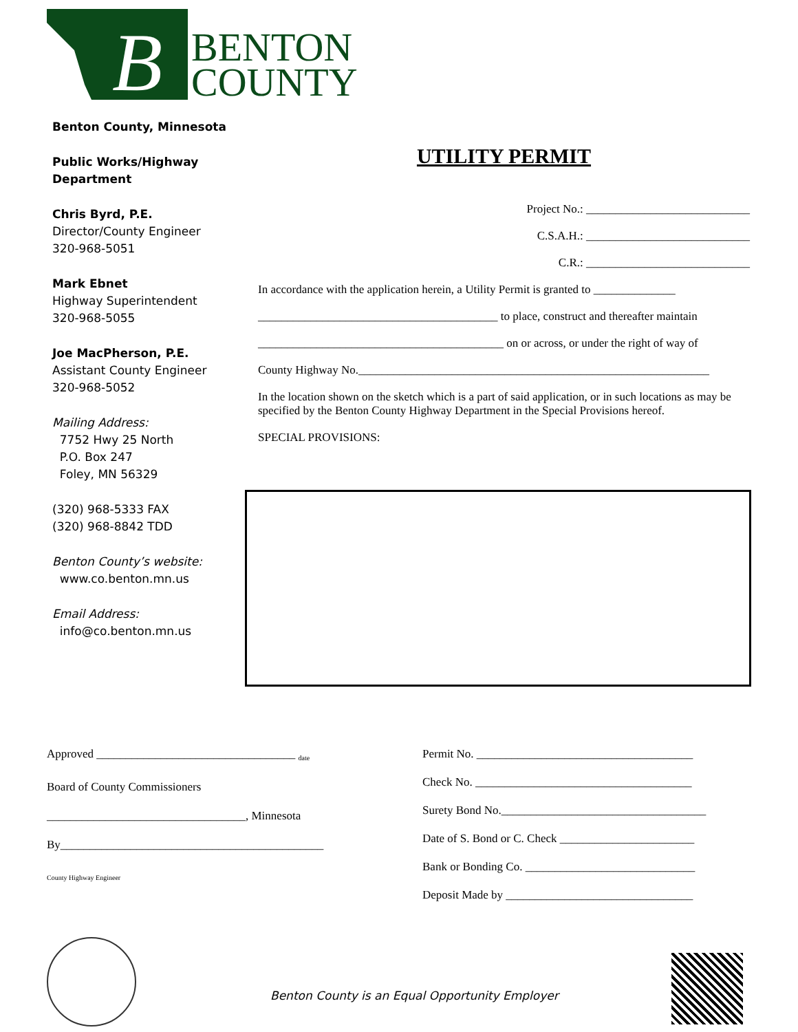B
BENTON
COUNTY
Benton County, Minnesota
Public Works/Highway Department
Chris Byrd, P.E.
Director/County Engineer
320-968-5051
Mark Ebnet
Highway Superintendent
320-968-5055
Joe MacPherson, P.E.
Assistant County Engineer
320-968-5052
Mailing Address:
7752 Hwy 25 North
P.O. Box 247
Foley, MN 56329
(320) 968-5333 FAX
(320) 968-8842 TDD
Benton County’s website:
www.co.benton.mn.us
Email Address:
info@co.benton.mn.us
UTILITY PERMIT
Project No.: ____________________________
C.S.A.H.: ____________________________
C.R.: ____________________________
In accordance with the application herein, a Utility Permit is granted to ______________
_________________________________________ to place, construct and thereafter maintain
__________________________________________ on or across, or under the right of way of
County Highway No.____________________________________________________________
In the location shown on the sketch which is a part of said application, or in such locations as may be specified by the Benton County Highway Department in the Special Provisions hereof.
SPECIAL PROVISIONS:
Approved __________________________________ <sub>date</sub>
Board of County Commissioners
__________________________________, Minnesota
By_____________________________________________ <sub>County Highway Engineer</sub>
Permit No. _____________________________________
Check No. _____________________________________
Surety Bond No.___________________________________
Date of S. Bond or C. Check _______________________
Bank or Bonding Co. _____________________________
Deposit Made by ________________________________
Benton County is an Equal Opportunity Employer